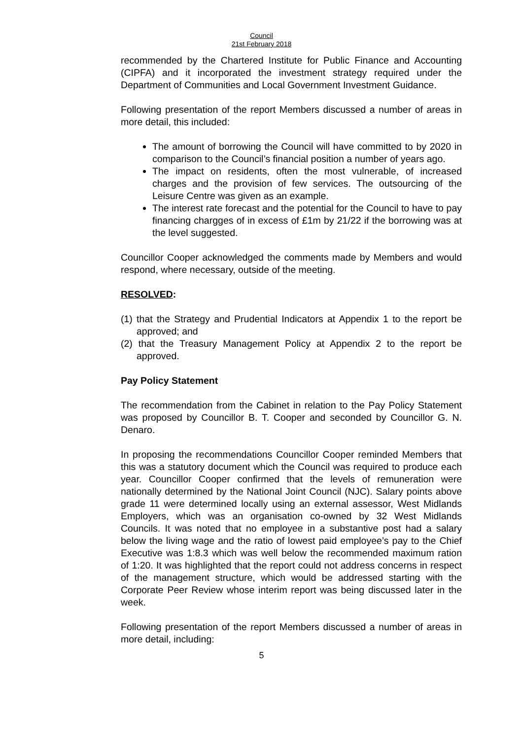Council
21st February 2018
recommended by the Chartered Institute for Public Finance and Accounting (CIPFA) and it incorporated the investment strategy required under the Department of Communities and Local Government Investment Guidance.
Following presentation of the report Members discussed a number of areas in more detail, this included:
The amount of borrowing the Council will have committed to by 2020 in comparison to the Council’s financial position a number of years ago.
The impact on residents, often the most vulnerable, of increased charges and the provision of few services. The outsourcing of the Leisure Centre was given as an example.
The interest rate forecast and the potential for the Council to have to pay financing chargges of in excess of £1m by 21/22 if the borrowing was at the level suggested.
Councillor Cooper acknowledged the comments made by Members and would respond, where necessary, outside of the meeting.
RESOLVED:
(1) that the Strategy and Prudential Indicators at Appendix 1 to the report be approved; and
(2) that the Treasury Management Policy at Appendix 2 to the report be approved.
Pay Policy Statement
The recommendation from the Cabinet in relation to the Pay Policy Statement was proposed by Councillor B. T. Cooper and seconded by Councillor G. N. Denaro.
In proposing the recommendations Councillor Cooper reminded Members that this was a statutory document which the Council was required to produce each year. Councillor Cooper confirmed that the levels of remuneration were nationally determined by the National Joint Council (NJC). Salary points above grade 11 were determined locally using an external assessor, West Midlands Employers, which was an organisation co-owned by 32 West Midlands Councils. It was noted that no employee in a substantive post had a salary below the living wage and the ratio of lowest paid employee’s pay to the Chief Executive was 1:8.3 which was well below the recommended maximum ration of 1:20. It was highlighted that the report could not address concerns in respect of the management structure, which would be addressed starting with the Corporate Peer Review whose interim report was being discussed later in the week.
Following presentation of the report Members discussed a number of areas in more detail, including:
5